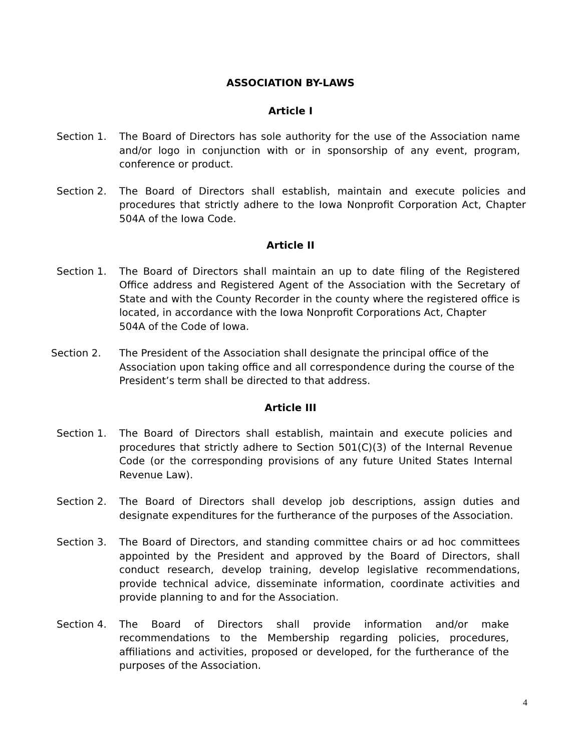ASSOCIATION BY-LAWS
Article I
Section 1. The Board of Directors has sole authority for the use of the Association name and/or logo in conjunction with or in sponsorship of any event, program, conference or product.
Section 2. The Board of Directors shall establish, maintain and execute policies and procedures that strictly adhere to the Iowa Nonprofit Corporation Act, Chapter 504A of the Iowa Code.
Article II
Section 1. The Board of Directors shall maintain an up to date filing of the Registered Office address and Registered Agent of the Association with the Secretary of State and with the County Recorder in the county where the registered office is located, in accordance with the Iowa Nonprofit Corporations Act, Chapter
504A of the Code of Iowa.
Section 2. The President of the Association shall designate the principal office of the Association upon taking office and all correspondence during the course of the President’s term shall be directed to that address.
Article III
Section 1. The Board of Directors shall establish, maintain and execute policies and procedures that strictly adhere to Section 501(C)(3) of the Internal Revenue Code (or the corresponding provisions of any future United States Internal Revenue Law).
Section 2. The Board of Directors shall develop job descriptions, assign duties and designate expenditures for the furtherance of the purposes of the Association.
Section 3. The Board of Directors, and standing committee chairs or ad hoc committees appointed by the President and approved by the Board of Directors, shall conduct research, develop training, develop legislative recommendations, provide technical advice, disseminate information, coordinate activities and provide planning to and for the Association.
Section 4. The Board of Directors shall provide information and/or make recommendations to the Membership regarding policies, procedures, affiliations and activities, proposed or developed, for the furtherance of the purposes of the Association.
4